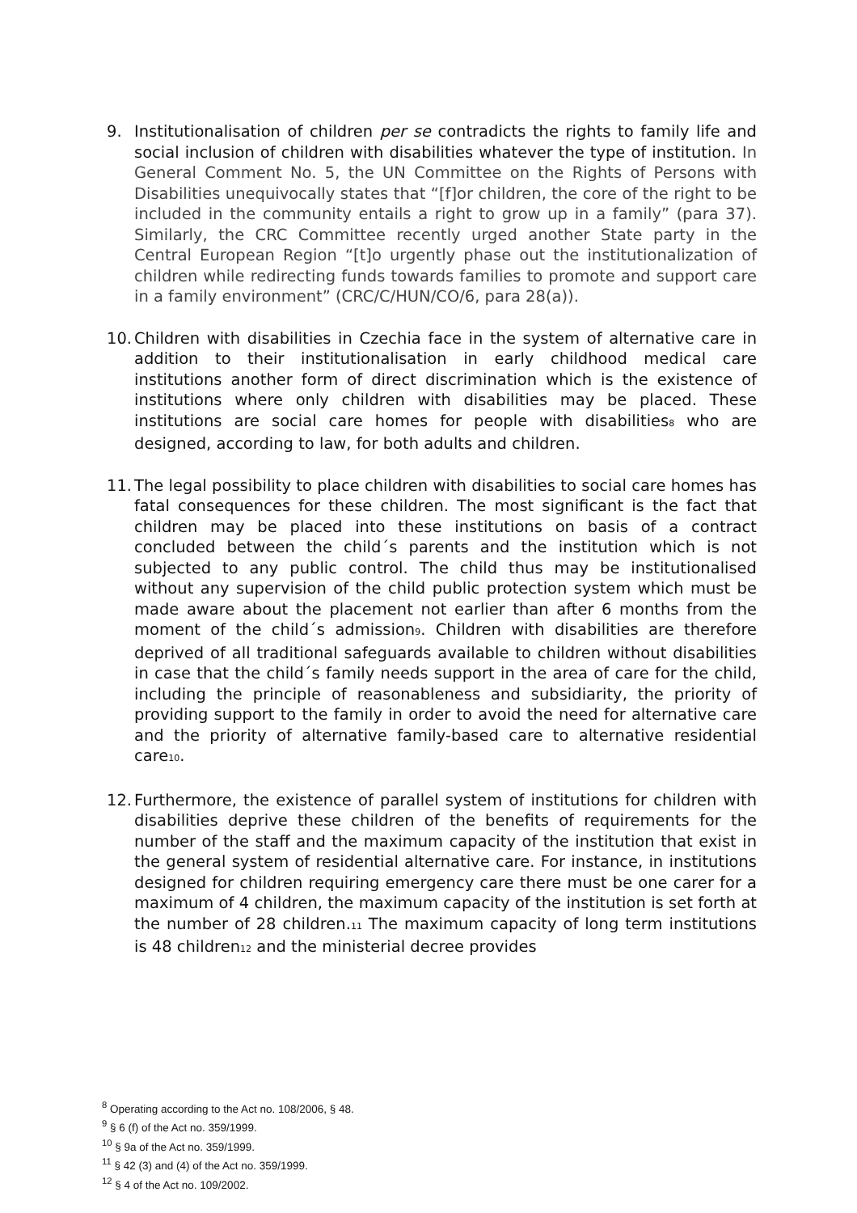9. Institutionalisation of children per se contradicts the rights to family life and social inclusion of children with disabilities whatever the type of institution. In General Comment No. 5, the UN Committee on the Rights of Persons with Disabilities unequivocally states that “[f]or children, the core of the right to be included in the community entails a right to grow up in a family” (para 37). Similarly, the CRC Committee recently urged another State party in the Central European Region “[t]o urgently phase out the institutionalization of children while redirecting funds towards families to promote and support care in a family environment” (CRC/C/HUN/CO/6, para 28(a)).
10.
Children with disabilities in Czechia face in the system of alternative care in addition to their institutionalisation in early childhood medical care institutions another form of direct discrimination which is the existence of institutions where only children with disabilities may be placed. These institutions are social care homes for people with disabilities<sub>8</sub> who are designed, according to law, for both adults and children.
11.
The legal possibility to place children with disabilities to social care homes has fatal consequences for these children. The most significant is the fact that children may be placed into these institutions on basis of a contract concluded between the child´s parents and the institution which is not subjected to any public control. The child thus may be institutionalised without any supervision of the child public protection system which must be made aware about the placement not earlier than after 6 months from the moment of the child´s admission<sub>9</sub>. Children with disabilities are therefore deprived of all traditional safeguards available to children without disabilities in case that the child´s family needs support in the area of care for the child, including the principle of reasonableness and subsidiarity, the priority of providing support to the family in order to avoid the need for alternative care and the priority of alternative family-based care to alternative residential care<sub>10</sub>.
12.
Furthermore, the existence of parallel system of institutions for children with disabilities deprive these children of the benefits of requirements for the number of the staff and the maximum capacity of the institution that exist in the general system of residential alternative care. For instance, in institutions designed for children requiring emergency care there must be one carer for a maximum of 4 children, the maximum capacity of the institution is set forth at the number of 28 children.<sub>11</sub> The maximum capacity of long term institutions is 48 children<sub>12</sub> and the ministerial decree provides
<sup>8</sup> Operating according to the Act no. 108/2006, § 48.
<sup>9</sup> § 6 (f) of the Act no. 359/1999.
<sup>10</sup> § 9a of the Act no. 359/1999.
<sup>11</sup> § 42 (3) and (4) of the Act no. 359/1999.
<sup>12</sup> § 4 of the Act no. 109/2002.